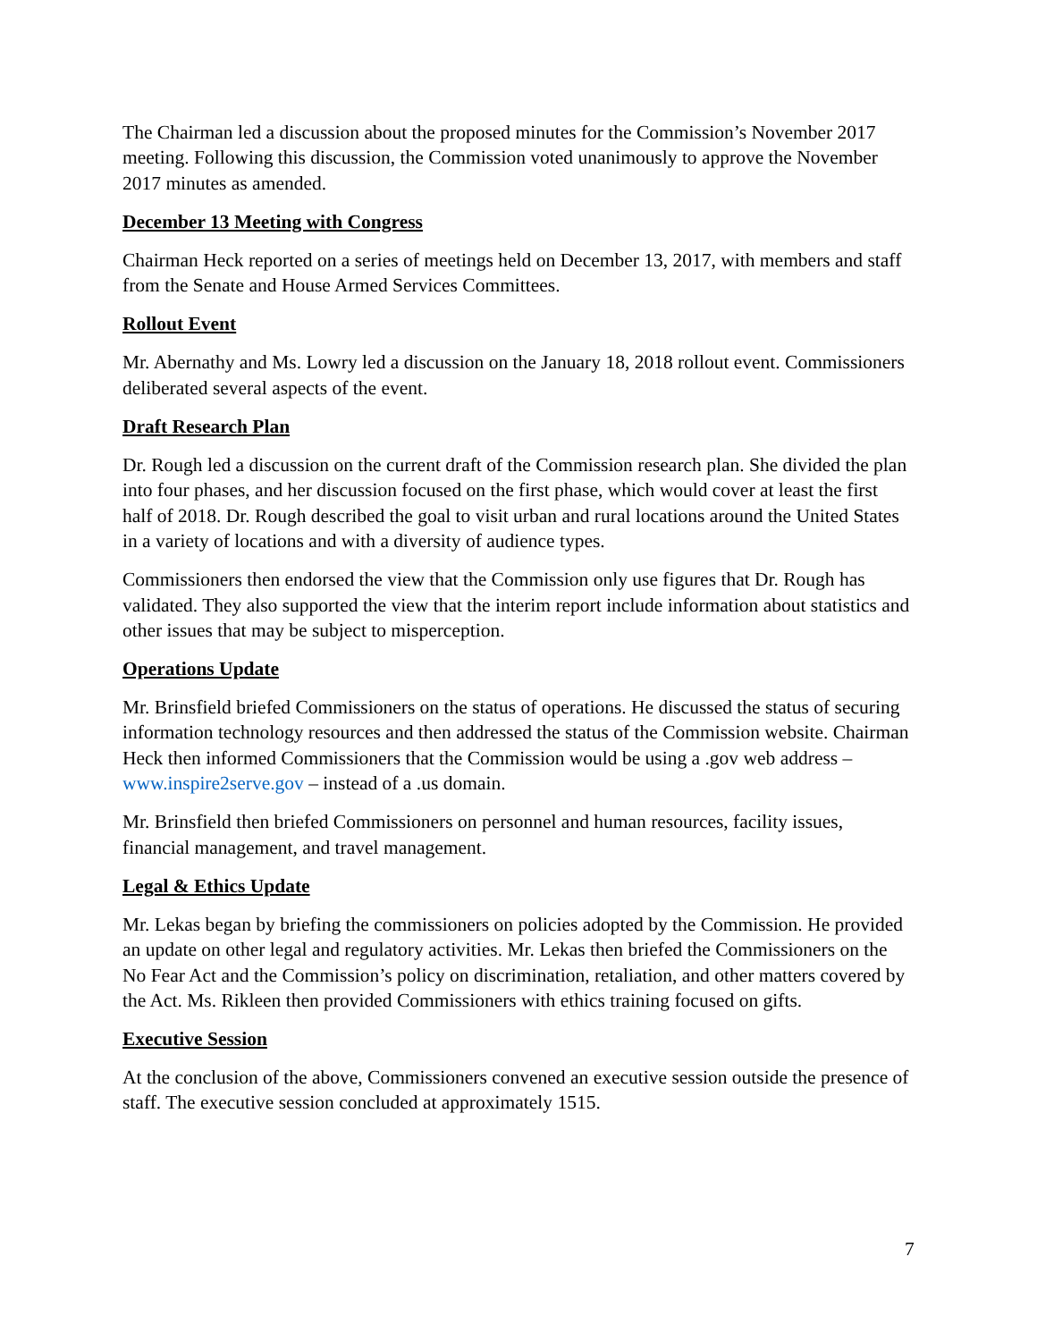The Chairman led a discussion about the proposed minutes for the Commission’s November 2017 meeting. Following this discussion, the Commission voted unanimously to approve the November 2017 minutes as amended.
December 13 Meeting with Congress
Chairman Heck reported on a series of meetings held on December 13, 2017, with members and staff from the Senate and House Armed Services Committees.
Rollout Event
Mr. Abernathy and Ms. Lowry led a discussion on the January 18, 2018 rollout event. Commissioners deliberated several aspects of the event.
Draft Research Plan
Dr. Rough led a discussion on the current draft of the Commission research plan. She divided the plan into four phases, and her discussion focused on the first phase, which would cover at least the first half of 2018. Dr. Rough described the goal to visit urban and rural locations around the United States in a variety of locations and with a diversity of audience types.
Commissioners then endorsed the view that the Commission only use figures that Dr. Rough has validated. They also supported the view that the interim report include information about statistics and other issues that may be subject to misperception.
Operations Update
Mr. Brinsfield briefed Commissioners on the status of operations. He discussed the status of securing information technology resources and then addressed the status of the Commission website. Chairman Heck then informed Commissioners that the Commission would be using a .gov web address – www.inspire2serve.gov – instead of a .us domain.
Mr. Brinsfield then briefed Commissioners on personnel and human resources, facility issues, financial management, and travel management.
Legal & Ethics Update
Mr. Lekas began by briefing the commissioners on policies adopted by the Commission. He provided an update on other legal and regulatory activities. Mr. Lekas then briefed the Commissioners on the No Fear Act and the Commission’s policy on discrimination, retaliation, and other matters covered by the Act. Ms. Rikleen then provided Commissioners with ethics training focused on gifts.
Executive Session
At the conclusion of the above, Commissioners convened an executive session outside the presence of staff. The executive session concluded at approximately 1515.
7